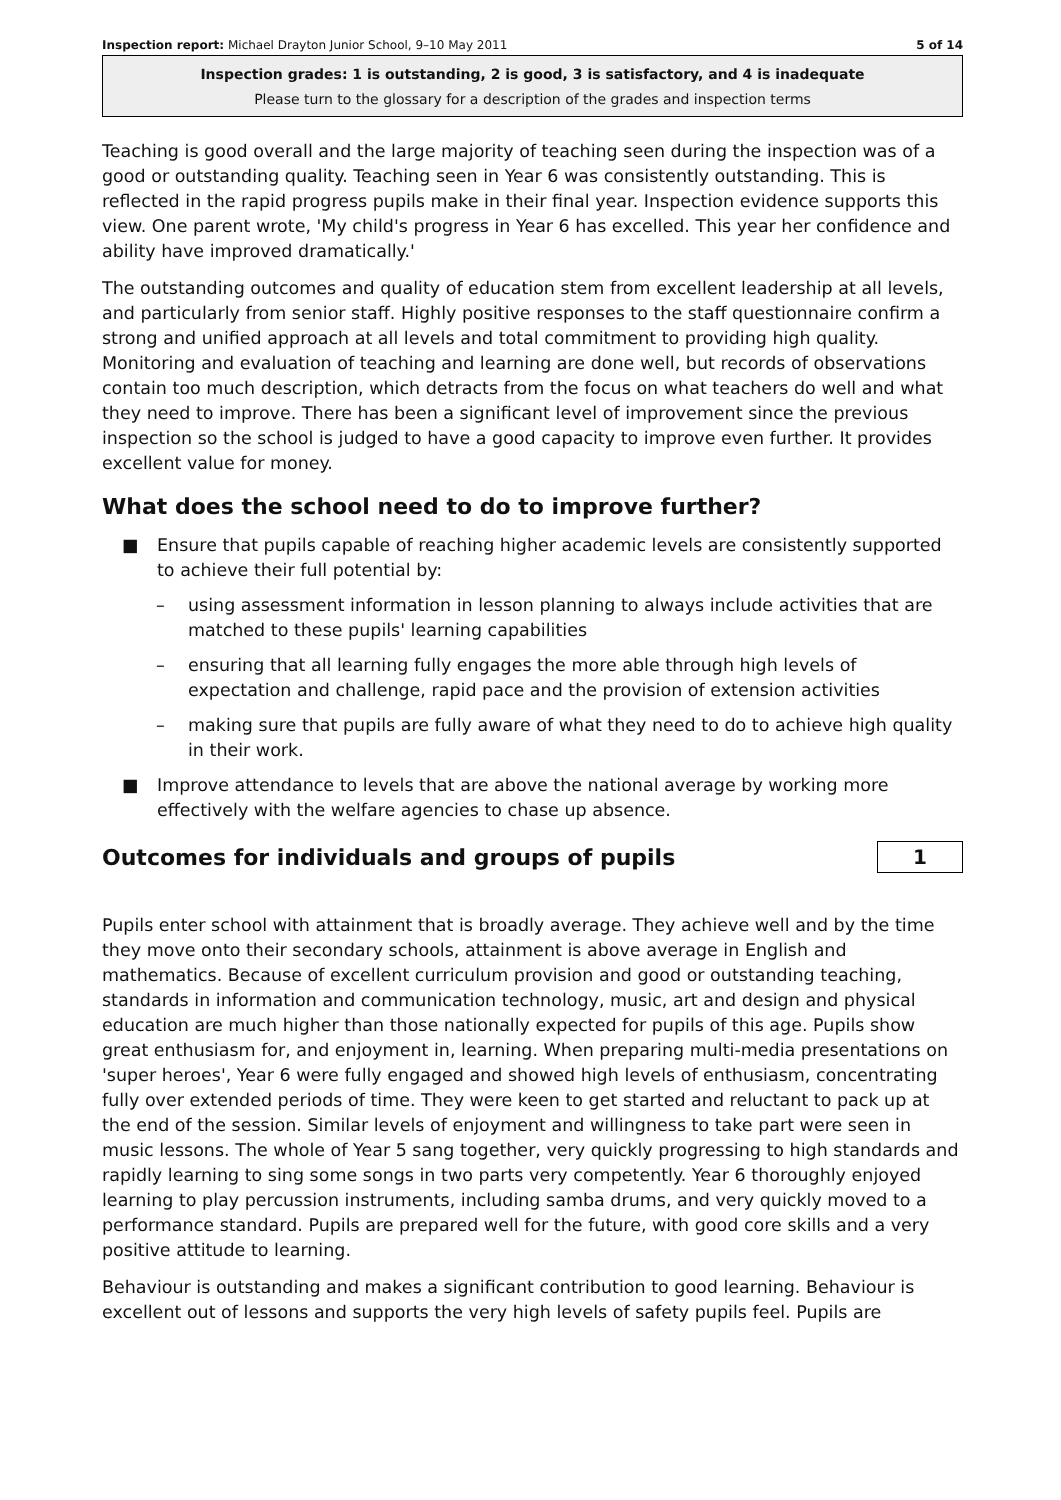Inspection report: Michael Drayton Junior School, 9–10 May 2011 5 of 14
Inspection grades: 1 is outstanding, 2 is good, 3 is satisfactory, and 4 is inadequate
Please turn to the glossary for a description of the grades and inspection terms
Teaching is good overall and the large majority of teaching seen during the inspection was of a good or outstanding quality. Teaching seen in Year 6 was consistently outstanding. This is reflected in the rapid progress pupils make in their final year. Inspection evidence supports this view. One parent wrote, 'My child's progress in Year 6 has excelled. This year her confidence and ability have improved dramatically.'
The outstanding outcomes and quality of education stem from excellent leadership at all levels, and particularly from senior staff. Highly positive responses to the staff questionnaire confirm a strong and unified approach at all levels and total commitment to providing high quality. Monitoring and evaluation of teaching and learning are done well, but records of observations contain too much description, which detracts from the focus on what teachers do well and what they need to improve. There has been a significant level of improvement since the previous inspection so the school is judged to have a good capacity to improve even further. It provides excellent value for money.
What does the school need to do to improve further?
■ Ensure that pupils capable of reaching higher academic levels are consistently supported to achieve their full potential by:
– using assessment information in lesson planning to always include activities that are matched to these pupils' learning capabilities
– ensuring that all learning fully engages the more able through high levels of expectation and challenge, rapid pace and the provision of extension activities
– making sure that pupils are fully aware of what they need to do to achieve high quality in their work.
■ Improve attendance to levels that are above the national average by working more effectively with the welfare agencies to chase up absence.
Outcomes for individuals and groups of pupils 1
Pupils enter school with attainment that is broadly average. They achieve well and by the time they move onto their secondary schools, attainment is above average in English and mathematics. Because of excellent curriculum provision and good or outstanding teaching, standards in information and communication technology, music, art and design and physical education are much higher than those nationally expected for pupils of this age. Pupils show great enthusiasm for, and enjoyment in, learning. When preparing multi-media presentations on 'super heroes', Year 6 were fully engaged and showed high levels of enthusiasm, concentrating fully over extended periods of time. They were keen to get started and reluctant to pack up at the end of the session. Similar levels of enjoyment and willingness to take part were seen in music lessons. The whole of Year 5 sang together, very quickly progressing to high standards and rapidly learning to sing some songs in two parts very competently. Year 6 thoroughly enjoyed learning to play percussion instruments, including samba drums, and very quickly moved to a performance standard. Pupils are prepared well for the future, with good core skills and a very positive attitude to learning.
Behaviour is outstanding and makes a significant contribution to good learning. Behaviour is excellent out of lessons and supports the very high levels of safety pupils feel. Pupils are